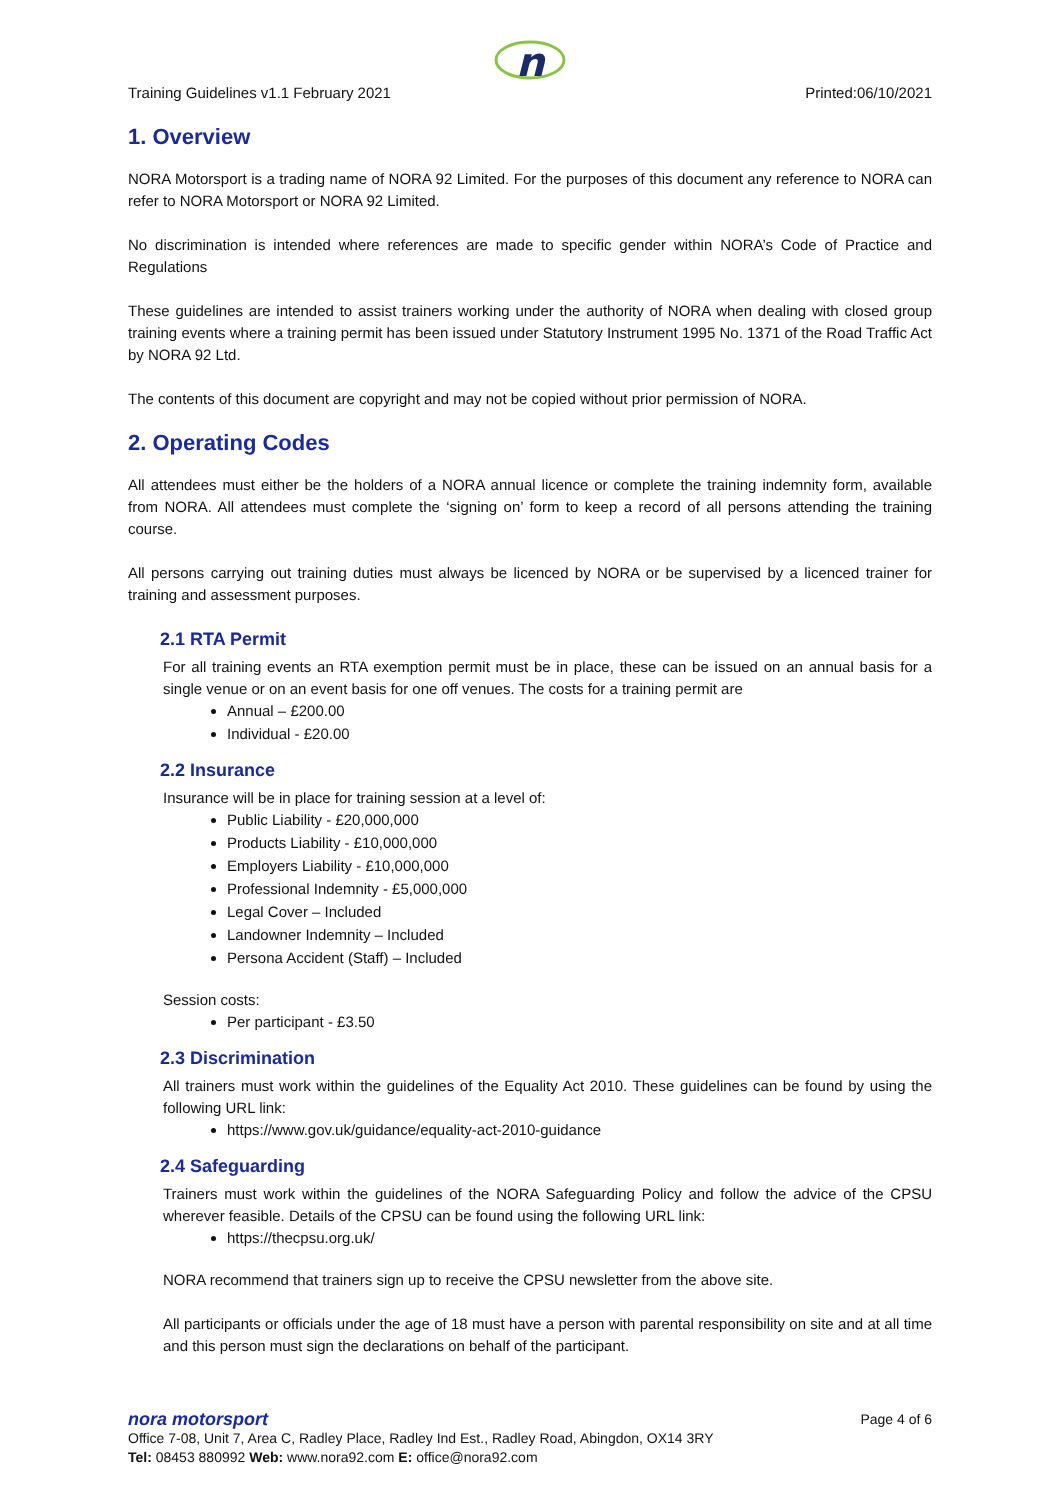n
Training Guidelines v1.1 February 2021 Printed:06/10/2021
1. Overview
NORA Motorsport is a trading name of NORA 92 Limited. For the purposes of this document any reference to NORA can refer to NORA Motorsport or NORA 92 Limited.
No discrimination is intended where references are made to specific gender within NORA’s Code of Practice and Regulations
These guidelines are intended to assist trainers working under the authority of NORA when dealing with closed group training events where a training permit has been issued under Statutory Instrument 1995 No. 1371 of the Road Traffic Act by NORA 92 Ltd.
The contents of this document are copyright and may not be copied without prior permission of NORA.
2. Operating Codes
All attendees must either be the holders of a NORA annual licence or complete the training indemnity form, available from NORA. All attendees must complete the ‘signing on’ form to keep a record of all persons attending the training course.
All persons carrying out training duties must always be licenced by NORA or be supervised by a licenced trainer for training and assessment purposes.
2.1 RTA Permit
For all training events an RTA exemption permit must be in place, these can be issued on an annual basis for a single venue or on an event basis for one off venues. The costs for a training permit are
Annual – £200.00
Individual - £20.00
2.2 Insurance
Insurance will be in place for training session at a level of:
Public Liability - £20,000,000
Products Liability - £10,000,000
Employers Liability - £10,000,000
Professional Indemnity - £5,000,000
Legal Cover – Included
Landowner Indemnity – Included
Persona Accident (Staff) – Included
Session costs:
Per participant - £3.50
2.3 Discrimination
All trainers must work within the guidelines of the Equality Act 2010. These guidelines can be found by using the following URL link:
https://www.gov.uk/guidance/equality-act-2010-guidance
2.4 Safeguarding
Trainers must work within the guidelines of the NORA Safeguarding Policy and follow the advice of the CPSU wherever feasible. Details of the CPSU can be found using the following URL link:
https://thecpsu.org.uk/
NORA recommend that trainers sign up to receive the CPSU newsletter from the above site.
All participants or officials under the age of 18 must have a person with parental responsibility on site and at all time and this person must sign the declarations on behalf of the participant.
nora motorsport Page 4 of 6
Office 7-08, Unit 7, Area C, Radley Place, Radley Ind Est., Radley Road, Abingdon, OX14 3RY
Tel: 08453 880992 Web: www.nora92.com E: office@nora92.com